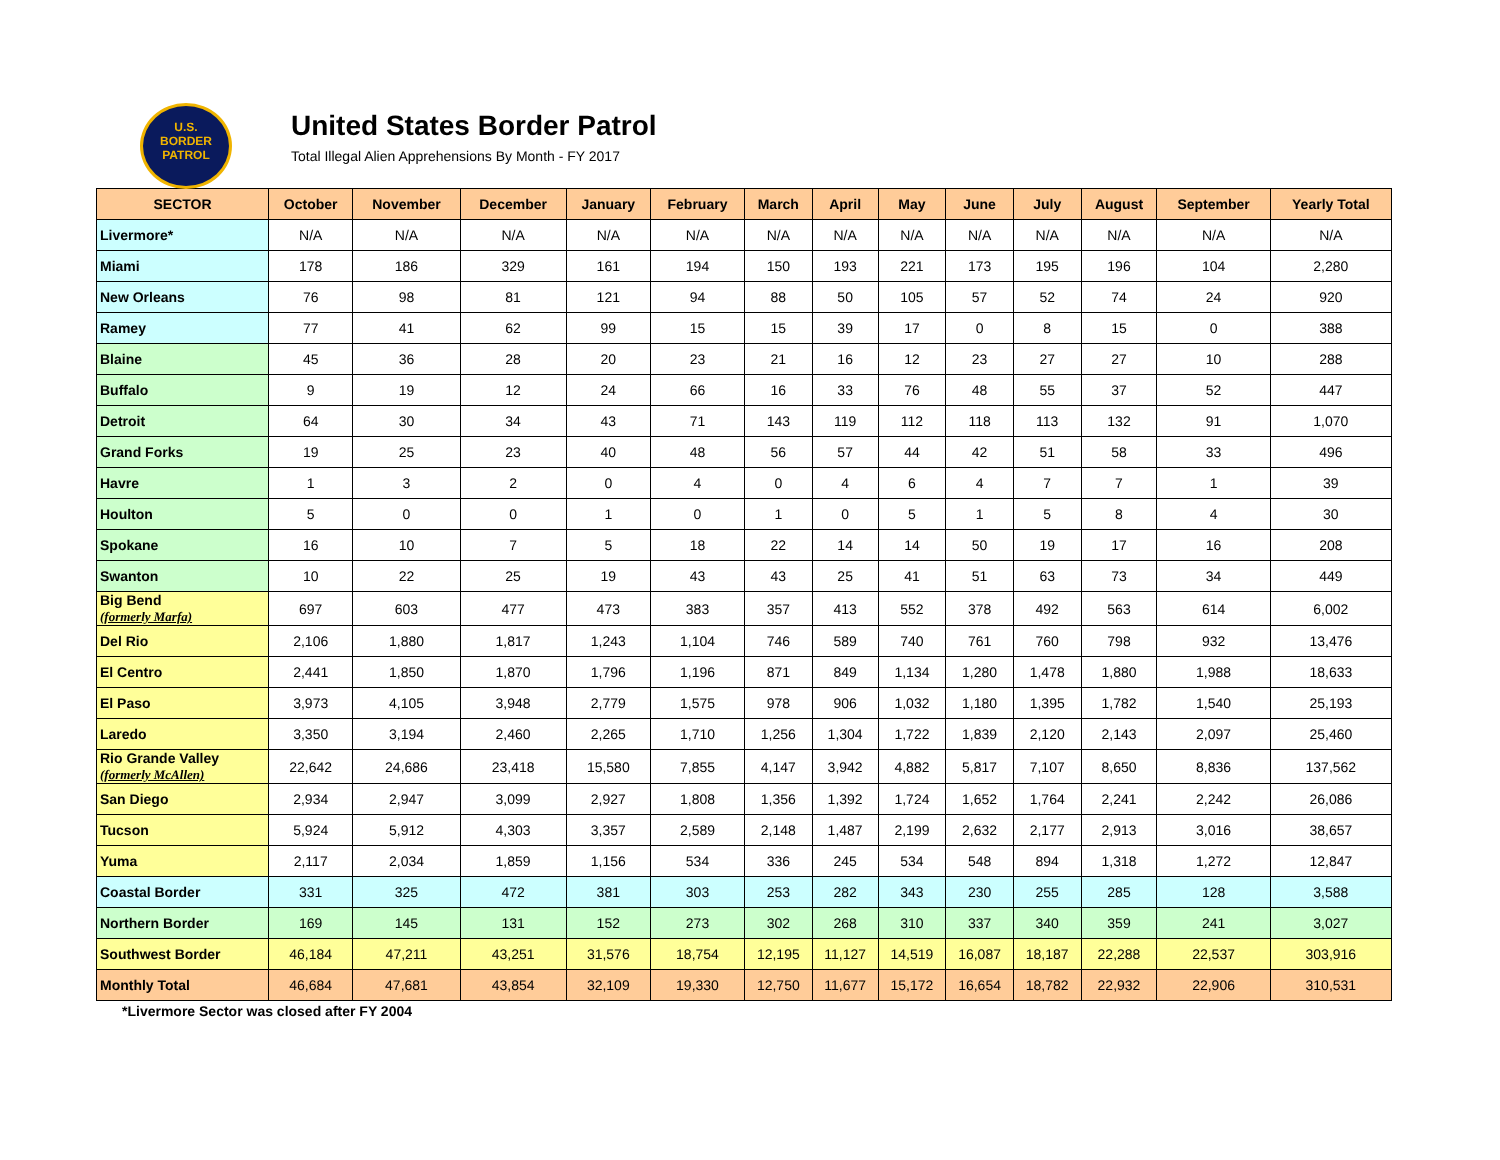U.S.
BORDER
PATROL
United States Border Patrol
Total Illegal Alien Apprehensions By Month - FY 2017
| SECTOR | October | November | December | January | February | March | April | May | June | July | August | September | Yearly Total |
| --- | --- | --- | --- | --- | --- | --- | --- | --- | --- | --- | --- | --- | --- |
| Livermore* | N/A | N/A | N/A | N/A | N/A | N/A | N/A | N/A | N/A | N/A | N/A | N/A | N/A |
| Miami | 178 | 186 | 329 | 161 | 194 | 150 | 193 | 221 | 173 | 195 | 196 | 104 | 2,280 |
| New Orleans | 76 | 98 | 81 | 121 | 94 | 88 | 50 | 105 | 57 | 52 | 74 | 24 | 920 |
| Ramey | 77 | 41 | 62 | 99 | 15 | 15 | 39 | 17 | 0 | 8 | 15 | 0 | 388 |
| Blaine | 45 | 36 | 28 | 20 | 23 | 21 | 16 | 12 | 23 | 27 | 27 | 10 | 288 |
| Buffalo | 9 | 19 | 12 | 24 | 66 | 16 | 33 | 76 | 48 | 55 | 37 | 52 | 447 |
| Detroit | 64 | 30 | 34 | 43 | 71 | 143 | 119 | 112 | 118 | 113 | 132 | 91 | 1,070 |
| Grand Forks | 19 | 25 | 23 | 40 | 48 | 56 | 57 | 44 | 42 | 51 | 58 | 33 | 496 |
| Havre | 1 | 3 | 2 | 0 | 4 | 0 | 4 | 6 | 4 | 7 | 7 | 1 | 39 |
| Houlton | 5 | 0 | 0 | 1 | 0 | 1 | 0 | 5 | 1 | 5 | 8 | 4 | 30 |
| Spokane | 16 | 10 | 7 | 5 | 18 | 22 | 14 | 14 | 50 | 19 | 17 | 16 | 208 |
| Swanton | 10 | 22 | 25 | 19 | 43 | 43 | 25 | 41 | 51 | 63 | 73 | 34 | 449 |
| Big Bend (formerly Marfa) | 697 | 603 | 477 | 473 | 383 | 357 | 413 | 552 | 378 | 492 | 563 | 614 | 6,002 |
| Del Rio | 2,106 | 1,880 | 1,817 | 1,243 | 1,104 | 746 | 589 | 740 | 761 | 760 | 798 | 932 | 13,476 |
| El Centro | 2,441 | 1,850 | 1,870 | 1,796 | 1,196 | 871 | 849 | 1,134 | 1,280 | 1,478 | 1,880 | 1,988 | 18,633 |
| El Paso | 3,973 | 4,105 | 3,948 | 2,779 | 1,575 | 978 | 906 | 1,032 | 1,180 | 1,395 | 1,782 | 1,540 | 25,193 |
| Laredo | 3,350 | 3,194 | 2,460 | 2,265 | 1,710 | 1,256 | 1,304 | 1,722 | 1,839 | 2,120 | 2,143 | 2,097 | 25,460 |
| Rio Grande Valley (formerly McAllen) | 22,642 | 24,686 | 23,418 | 15,580 | 7,855 | 4,147 | 3,942 | 4,882 | 5,817 | 7,107 | 8,650 | 8,836 | 137,562 |
| San Diego | 2,934 | 2,947 | 3,099 | 2,927 | 1,808 | 1,356 | 1,392 | 1,724 | 1,652 | 1,764 | 2,241 | 2,242 | 26,086 |
| Tucson | 5,924 | 5,912 | 4,303 | 3,357 | 2,589 | 2,148 | 1,487 | 2,199 | 2,632 | 2,177 | 2,913 | 3,016 | 38,657 |
| Yuma | 2,117 | 2,034 | 1,859 | 1,156 | 534 | 336 | 245 | 534 | 548 | 894 | 1,318 | 1,272 | 12,847 |
| Coastal Border | 331 | 325 | 472 | 381 | 303 | 253 | 282 | 343 | 230 | 255 | 285 | 128 | 3,588 |
| Northern Border | 169 | 145 | 131 | 152 | 273 | 302 | 268 | 310 | 337 | 340 | 359 | 241 | 3,027 |
| Southwest Border | 46,184 | 47,211 | 43,251 | 31,576 | 18,754 | 12,195 | 11,127 | 14,519 | 16,087 | 18,187 | 22,288 | 22,537 | 303,916 |
| Monthly Total | 46,684 | 47,681 | 43,854 | 32,109 | 19,330 | 12,750 | 11,677 | 15,172 | 16,654 | 18,782 | 22,932 | 22,906 | 310,531 |
*Livermore Sector was closed after FY 2004